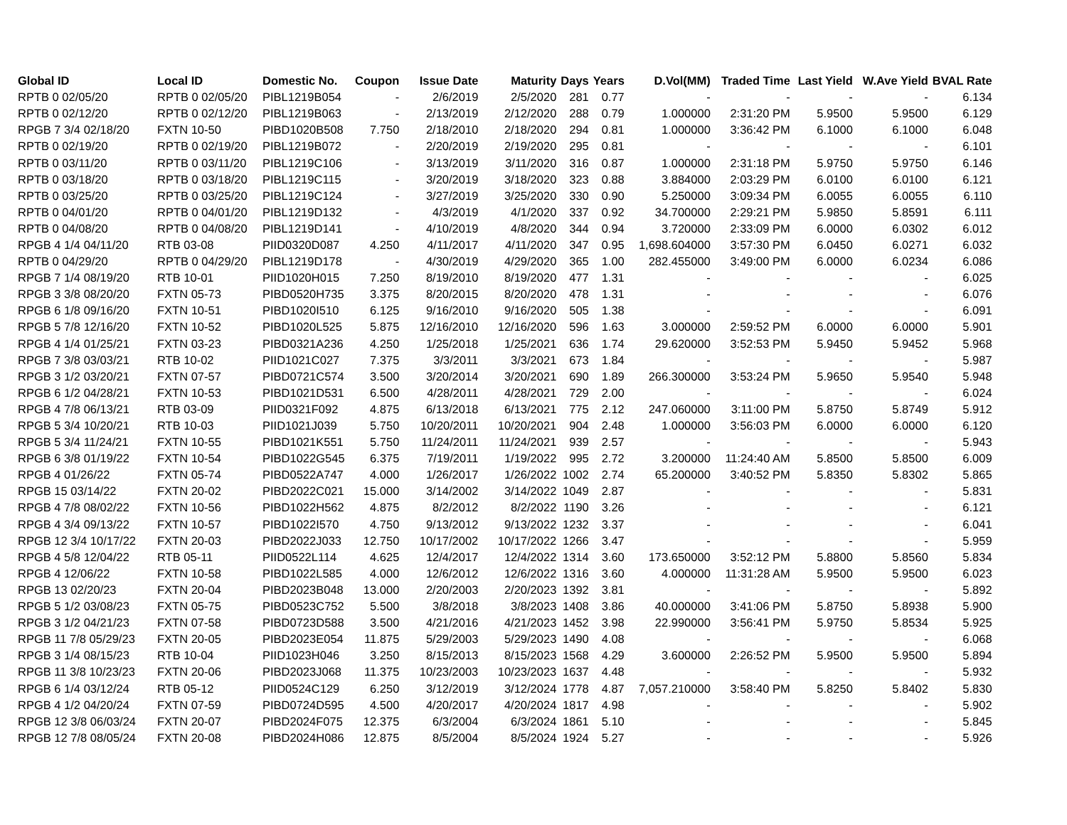| Global ID | Local ID | Domestic No. | Coupon | Issue Date | Maturity | Days | Years | D.Vol(MM) | Traded Time | Last Yield | W.Ave Yield | BVAL Rate |
| --- | --- | --- | --- | --- | --- | --- | --- | --- | --- | --- | --- | --- |
| RPTB 0 02/05/20 | RPTB 0 02/05/20 | PIBL1219B054 | - | 2/6/2019 | 2/5/2020 | 281 | 0.77 | - | - | - | - | 6.134 |
| RPTB 0 02/12/20 | RPTB 0 02/12/20 | PIBL1219B063 | - | 2/13/2019 | 2/12/2020 | 288 | 0.79 | 1.000000 | 2:31:20 PM | 5.9500 | 5.9500 | 6.129 |
| RPGB 7 3/4 02/18/20 | FXTN 10-50 | PIBD1020B508 | 7.750 | 2/18/2010 | 2/18/2020 | 294 | 0.81 | 1.000000 | 3:36:42 PM | 6.1000 | 6.1000 | 6.048 |
| RPTB 0 02/19/20 | RPTB 0 02/19/20 | PIBL1219B072 | - | 2/20/2019 | 2/19/2020 | 295 | 0.81 | - | - | - | - | 6.101 |
| RPTB 0 03/11/20 | RPTB 0 03/11/20 | PIBL1219C106 | - | 3/13/2019 | 3/11/2020 | 316 | 0.87 | 1.000000 | 2:31:18 PM | 5.9750 | 5.9750 | 6.146 |
| RPTB 0 03/18/20 | RPTB 0 03/18/20 | PIBL1219C115 | - | 3/20/2019 | 3/18/2020 | 323 | 0.88 | 3.884000 | 2:03:29 PM | 6.0100 | 6.0100 | 6.121 |
| RPTB 0 03/25/20 | RPTB 0 03/25/20 | PIBL1219C124 | - | 3/27/2019 | 3/25/2020 | 330 | 0.90 | 5.250000 | 3:09:34 PM | 6.0055 | 6.0055 | 6.110 |
| RPTB 0 04/01/20 | RPTB 0 04/01/20 | PIBL1219D132 | - | 4/3/2019 | 4/1/2020 | 337 | 0.92 | 34.700000 | 2:29:21 PM | 5.9850 | 5.8591 | 6.111 |
| RPTB 0 04/08/20 | RPTB 0 04/08/20 | PIBL1219D141 | - | 4/10/2019 | 4/8/2020 | 344 | 0.94 | 3.720000 | 2:33:09 PM | 6.0000 | 6.0302 | 6.012 |
| RPGB 4 1/4 04/11/20 | RTB 03-08 | PIID0320D087 | 4.250 | 4/11/2017 | 4/11/2020 | 347 | 0.95 | 1,698.604000 | 3:57:30 PM | 6.0450 | 6.0271 | 6.032 |
| RPTB 0 04/29/20 | RPTB 0 04/29/20 | PIBL1219D178 | - | 4/30/2019 | 4/29/2020 | 365 | 1.00 | 282.455000 | 3:49:00 PM | 6.0000 | 6.0234 | 6.086 |
| RPGB 7 1/4 08/19/20 | RTB 10-01 | PIID1020H015 | 7.250 | 8/19/2010 | 8/19/2020 | 477 | 1.31 | - | - | - | - | 6.025 |
| RPGB 3 3/8 08/20/20 | FXTN 05-73 | PIBD0520H735 | 3.375 | 8/20/2015 | 8/20/2020 | 478 | 1.31 | - | - | - | - | 6.076 |
| RPGB 6 1/8 09/16/20 | FXTN 10-51 | PIBD1020I510 | 6.125 | 9/16/2010 | 9/16/2020 | 505 | 1.38 | - | - | - | - | 6.091 |
| RPGB 5 7/8 12/16/20 | FXTN 10-52 | PIBD1020L525 | 5.875 | 12/16/2010 | 12/16/2020 | 596 | 1.63 | 3.000000 | 2:59:52 PM | 6.0000 | 6.0000 | 5.901 |
| RPGB 4 1/4 01/25/21 | FXTN 03-23 | PIBD0321A236 | 4.250 | 1/25/2018 | 1/25/2021 | 636 | 1.74 | 29.620000 | 3:52:53 PM | 5.9450 | 5.9452 | 5.968 |
| RPGB 7 3/8 03/03/21 | RTB 10-02 | PIID1021C027 | 7.375 | 3/3/2011 | 3/3/2021 | 673 | 1.84 | - | - | - | - | 5.987 |
| RPGB 3 1/2 03/20/21 | FXTN 07-57 | PIBD0721C574 | 3.500 | 3/20/2014 | 3/20/2021 | 690 | 1.89 | 266.300000 | 3:53:24 PM | 5.9650 | 5.9540 | 5.948 |
| RPGB 6 1/2 04/28/21 | FXTN 10-53 | PIBD1021D531 | 6.500 | 4/28/2011 | 4/28/2021 | 729 | 2.00 | - | - | - | - | 6.024 |
| RPGB 4 7/8 06/13/21 | RTB 03-09 | PIID0321F092 | 4.875 | 6/13/2018 | 6/13/2021 | 775 | 2.12 | 247.060000 | 3:11:00 PM | 5.8750 | 5.8749 | 5.912 |
| RPGB 5 3/4 10/20/21 | RTB 10-03 | PIID1021J039 | 5.750 | 10/20/2011 | 10/20/2021 | 904 | 2.48 | 1.000000 | 3:56:03 PM | 6.0000 | 6.0000 | 6.120 |
| RPGB 5 3/4 11/24/21 | FXTN 10-55 | PIBD1021K551 | 5.750 | 11/24/2011 | 11/24/2021 | 939 | 2.57 | - | - | - | - | 5.943 |
| RPGB 6 3/8 01/19/22 | FXTN 10-54 | PIBD1022G545 | 6.375 | 7/19/2011 | 1/19/2022 | 995 | 2.72 | 3.200000 | 11:24:40 AM | 5.8500 | 5.8500 | 6.009 |
| RPGB 4 01/26/22 | FXTN 05-74 | PIBD0522A747 | 4.000 | 1/26/2017 | 1/26/2022 | 1002 | 2.74 | 65.200000 | 3:40:52 PM | 5.8350 | 5.8302 | 5.865 |
| RPGB 15 03/14/22 | FXTN 20-02 | PIBD2022C021 | 15.000 | 3/14/2002 | 3/14/2022 | 1049 | 2.87 | - | - | - | - | 5.831 |
| RPGB 4 7/8 08/02/22 | FXTN 10-56 | PIBD1022H562 | 4.875 | 8/2/2012 | 8/2/2022 | 1190 | 3.26 | - | - | - | - | 6.121 |
| RPGB 4 3/4 09/13/22 | FXTN 10-57 | PIBD1022I570 | 4.750 | 9/13/2012 | 9/13/2022 | 1232 | 3.37 | - | - | - | - | 6.041 |
| RPGB 12 3/4 10/17/22 | FXTN 20-03 | PIBD2022J033 | 12.750 | 10/17/2002 | 10/17/2022 | 1266 | 3.47 | - | - | - | - | 5.959 |
| RPGB 4 5/8 12/04/22 | RTB 05-11 | PIID0522L114 | 4.625 | 12/4/2017 | 12/4/2022 | 1314 | 3.60 | 173.650000 | 3:52:12 PM | 5.8800 | 5.8560 | 5.834 |
| RPGB 4 12/06/22 | FXTN 10-58 | PIBD1022L585 | 4.000 | 12/6/2012 | 12/6/2022 | 1316 | 3.60 | 4.000000 | 11:31:28 AM | 5.9500 | 5.9500 | 6.023 |
| RPGB 13 02/20/23 | FXTN 20-04 | PIBD2023B048 | 13.000 | 2/20/2003 | 2/20/2023 | 1392 | 3.81 | - | - | - | - | 5.892 |
| RPGB 5 1/2 03/08/23 | FXTN 05-75 | PIBD0523C752 | 5.500 | 3/8/2018 | 3/8/2023 | 1408 | 3.86 | 40.000000 | 3:41:06 PM | 5.8750 | 5.8938 | 5.900 |
| RPGB 3 1/2 04/21/23 | FXTN 07-58 | PIBD0723D588 | 3.500 | 4/21/2016 | 4/21/2023 | 1452 | 3.98 | 22.990000 | 3:56:41 PM | 5.9750 | 5.8534 | 5.925 |
| RPGB 11 7/8 05/29/23 | FXTN 20-05 | PIBD2023E054 | 11.875 | 5/29/2003 | 5/29/2023 | 1490 | 4.08 | - | - | - | - | 6.068 |
| RPGB 3 1/4 08/15/23 | RTB 10-04 | PIID1023H046 | 3.250 | 8/15/2013 | 8/15/2023 | 1568 | 4.29 | 3.600000 | 2:26:52 PM | 5.9500 | 5.9500 | 5.894 |
| RPGB 11 3/8 10/23/23 | FXTN 20-06 | PIBD2023J068 | 11.375 | 10/23/2003 | 10/23/2023 | 1637 | 4.48 | - | - | - | - | 5.932 |
| RPGB 6 1/4 03/12/24 | RTB 05-12 | PIID0524C129 | 6.250 | 3/12/2019 | 3/12/2024 | 1778 | 4.87 | 7,057.210000 | 3:58:40 PM | 5.8250 | 5.8402 | 5.830 |
| RPGB 4 1/2 04/20/24 | FXTN 07-59 | PIBD0724D595 | 4.500 | 4/20/2017 | 4/20/2024 | 1817 | 4.98 | - | - | - | - | 5.902 |
| RPGB 12 3/8 06/03/24 | FXTN 20-07 | PIBD2024F075 | 12.375 | 6/3/2004 | 6/3/2024 | 1861 | 5.10 | - | - | - | - | 5.845 |
| RPGB 12 7/8 08/05/24 | FXTN 20-08 | PIBD2024H086 | 12.875 | 8/5/2004 | 8/5/2024 | 1924 | 5.27 | - | - | - | - | 5.926 |